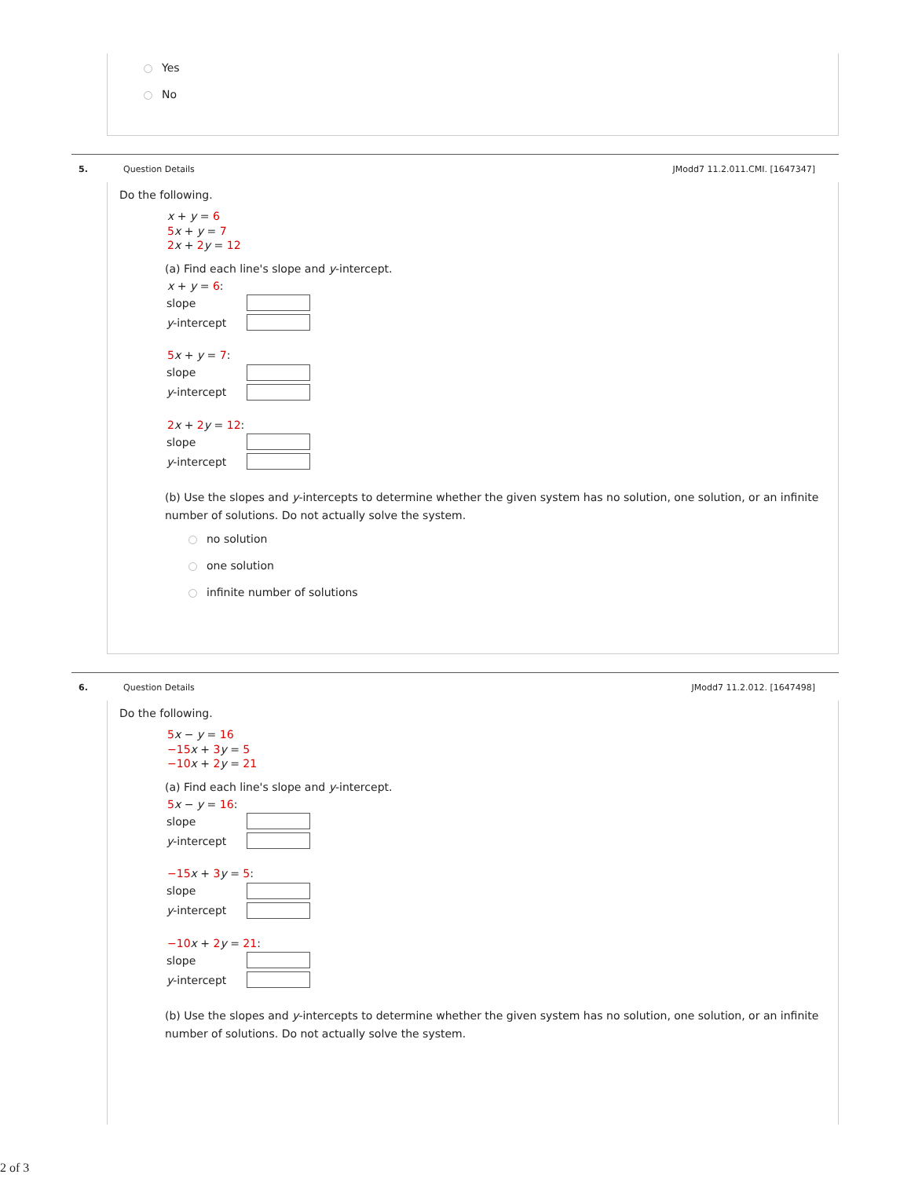Yes
No
5. Question Details JModd7 11.2.011.CMI. [1647347]
Do the following.
x + y = 6
5 x + y = 7
2 x + 2 y = 12
(a) Find each line's slope and y-intercept.
x + y = 6:
slope
y-intercept
5 x + y = 7:
slope
y-intercept
2 x + 2 y = 12:
slope
y-intercept
(b) Use the slopes and y-intercepts to determine whether the given system has no solution, one solution, or an infinite number of solutions. Do not actually solve the system.
no solution
one solution
infinite number of solutions
6. Question Details JModd7 11.2.012. [1647498]
Do the following.
5 x − y = 16
−15 x + 3 y = 5
−10 x + 2 y = 21
(a) Find each line's slope and y-intercept.
5 x − y = 16:
slope
y-intercept
−15 x + 3 y = 5:
slope
y-intercept
−10 x + 2 y = 21:
slope
y-intercept
(b) Use the slopes and y-intercepts to determine whether the given system has no solution, one solution, or an infinite number of solutions. Do not actually solve the system.
2 of 3